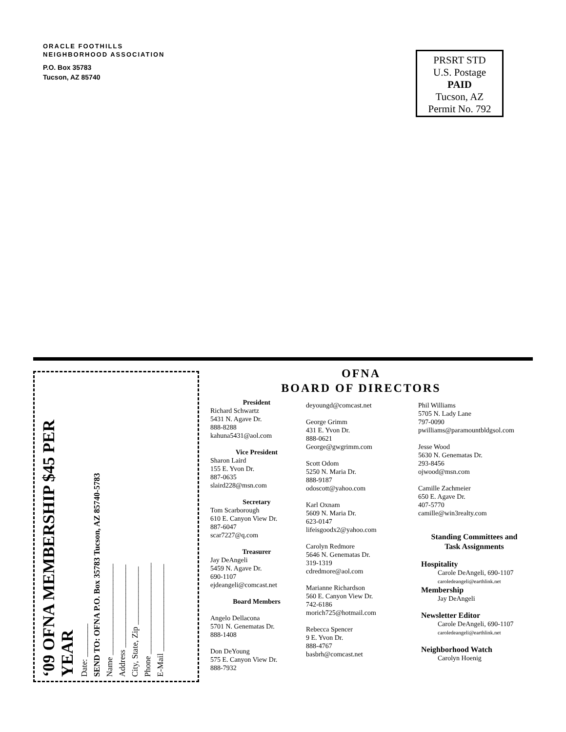ORACLE FOOTHILLS
NEIGHBORHOOD ASSOCIATION
P.O. Box 35783
Tucson, AZ 85740
PRSRT STD
U.S. Postage
PAID
Tucson, AZ
Permit No. 792
‘09 OFNA MEMBERSHIP $45 PER YEAR
Date: ________
SEND TO: OFNA P.O. Box 35783 Tucson, AZ 85740-5783
Name ______________________
Address ____________________
City, State, Zip ______________
Phone ______________________
E-Mail _____________________
OFNA
BOARD OF DIRECTORS
President
Richard Schwartz
5431 N. Agave Dr.
888-8288
kahuna5431@aol.com
Vice President
Sharon Laird
155 E. Yvon Dr.
887-0635
slaird228@msn.com
Secretary
Tom Scarborough
610 E. Canyon View Dr.
887-6047
scar7227@q.com
Treasurer
Jay DeAngeli
5459 N. Agave Dr.
690-1107
ejdeangeli@comcast.net
Board Members
Angelo Dellacona
5701 N. Genematas Dr.
888-1408
Don DeYoung
575 E. Canyon View Dr.
888-7932
deyoungd@comcast.net
George Grimm
431 E. Yvon Dr.
888-0621
George@gwgrimm.com
Scott Odom
5250 N. Maria Dr.
888-9187
odoscott@yahoo.com
Karl Oxnam
5609 N. Maria Dr.
623-0147
lifeisgoodx2@yahoo.com
Carolyn Redmore
5646 N. Genematas Dr.
319-1319
cdredmore@aol.com
Marianne Richardson
560 E. Canyon View Dr.
742-6186
morich725@hotmail.com
Rebecca Spencer
9 E. Yvon Dr.
888-4767
basbrh@comcast.net
Phil Williams
5705 N. Lady Lane
797-0090
pwilliams@paramountbldgsol.com
Jesse Wood
5630 N. Genematas Dr.
293-8456
ojwood@msn.com
Camille Zachmeier
650 E. Agave Dr.
407-5770
camille@win3realty.com
Standing Committees and
Task Assignments
Hospitality
Carole DeAngeli, 690-1107
caroledeangeli@earthlink.net
Membership
Jay DeAngeli
Newsletter Editor
Carole DeAngeli, 690-1107
caroledeangeli@earthlink.net
Neighborhood Watch
Carolyn Hoenig